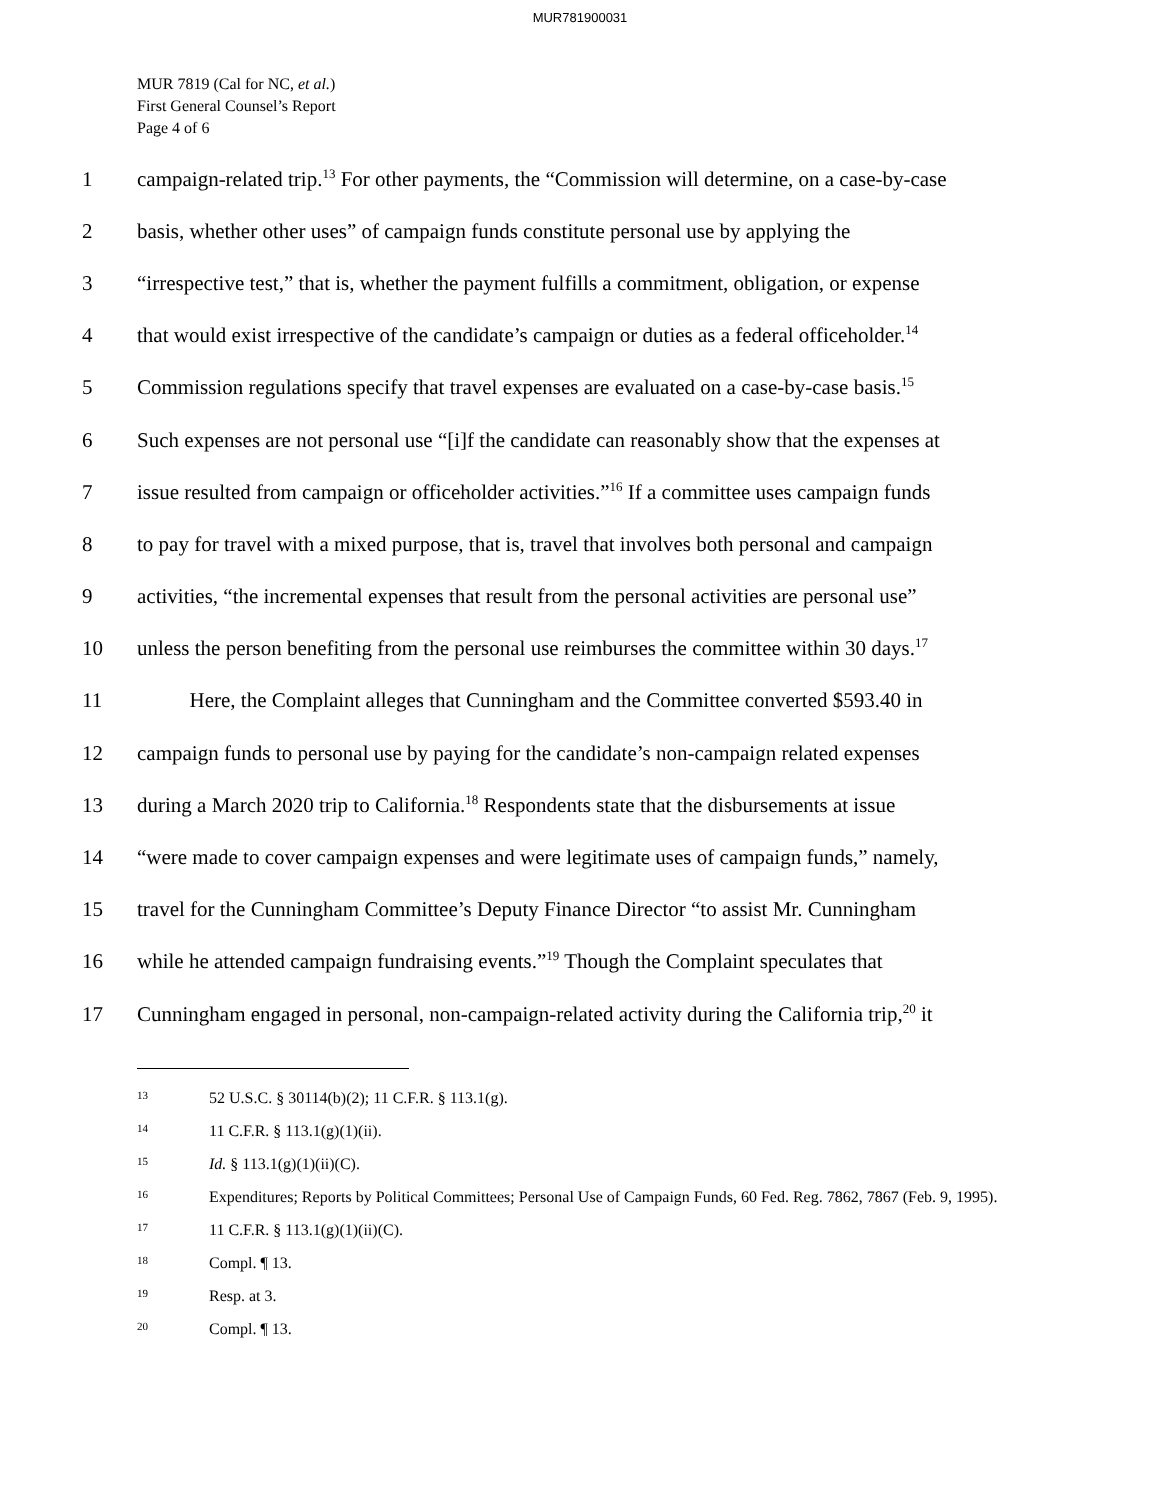MUR781900031
MUR 7819 (Cal for NC, et al.)
First General Counsel’s Report
Page 4 of 6
1 campaign-related trip.<sup>13</sup> For other payments, the “Commission will determine, on a case-by-case
2 basis, whether other uses” of campaign funds constitute personal use by applying the
3 “irrespective test,” that is, whether the payment fulfills a commitment, obligation, or expense
4 that would exist irrespective of the candidate’s campaign or duties as a federal officeholder.<sup>14</sup>
5 Commission regulations specify that travel expenses are evaluated on a case-by-case basis.<sup>15</sup>
6 Such expenses are not personal use “[i]f the candidate can reasonably show that the expenses at
7 issue resulted from campaign or officeholder activities.”<sup>16</sup> If a committee uses campaign funds
8 to pay for travel with a mixed purpose, that is, travel that involves both personal and campaign
9 activities, “the incremental expenses that result from the personal activities are personal use”
10 unless the person benefiting from the personal use reimburses the committee within 30 days.<sup>17</sup>
11   Here, the Complaint alleges that Cunningham and the Committee converted $593.40 in
12 campaign funds to personal use by paying for the candidate’s non-campaign related expenses
13 during a March 2020 trip to California.<sup>18</sup> Respondents state that the disbursements at issue
14 “were made to cover campaign expenses and were legitimate uses of campaign funds,” namely,
15 travel for the Cunningham Committee’s Deputy Finance Director “to assist Mr. Cunningham
16 while he attended campaign fundraising events.”<sup>19</sup> Though the Complaint speculates that
17 Cunningham engaged in personal, non-campaign-related activity during the California trip,<sup>20</sup> it
<sup>13</sup> 52 U.S.C. § 30114(b)(2); 11 C.F.R. § 113.1(g).
<sup>14</sup> 11 C.F.R. § 113.1(g)(1)(ii).
<sup>15</sup> Id. § 113.1(g)(1)(ii)(C).
<sup>16</sup> Expenditures; Reports by Political Committees; Personal Use of Campaign Funds, 60 Fed. Reg. 7862, 7867 (Feb. 9, 1995).
<sup>17</sup> 11 C.F.R. § 113.1(g)(1)(ii)(C).
<sup>18</sup> Compl. ¶ 13.
<sup>19</sup> Resp. at 3.
<sup>20</sup> Compl. ¶ 13.